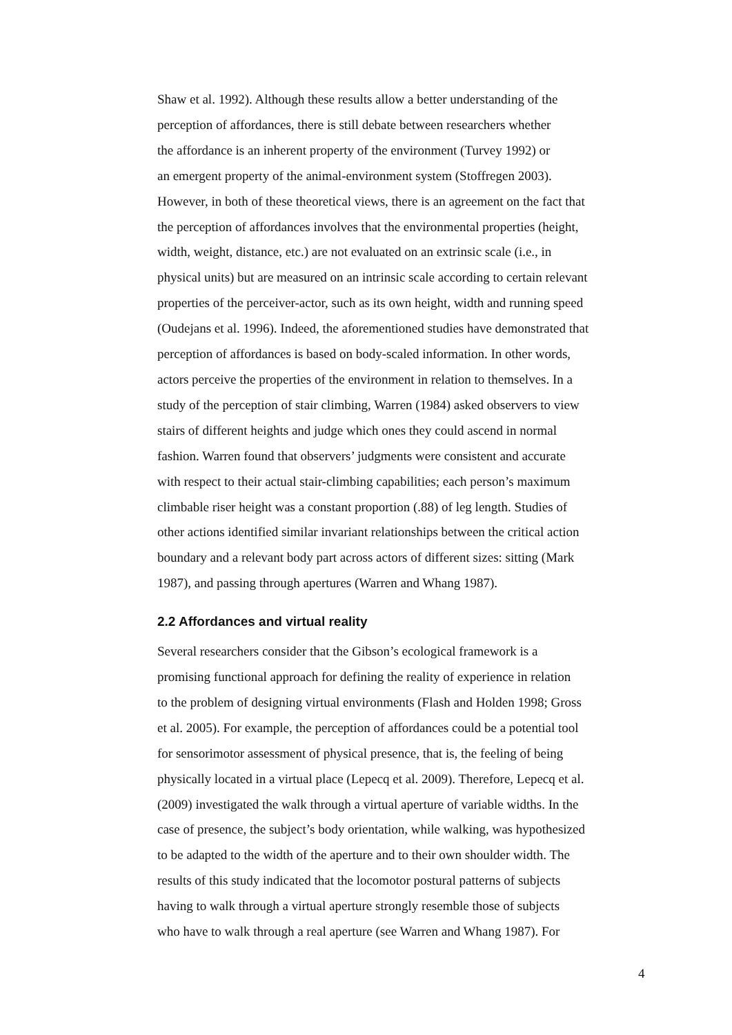Shaw et al. 1992). Although these results allow a better understanding of the
perception of affordances, there is still debate between researchers whether
the affordance is an inherent property of the environment (Turvey 1992) or
an emergent property of the animal-environment system (Stoffregen 2003).
However, in both of these theoretical views, there is an agreement on the fact that
the perception of affordances involves that the environmental properties (height,
width, weight, distance, etc.) are not evaluated on an extrinsic scale (i.e., in
physical units) but are measured on an intrinsic scale according to certain relevant
properties of the perceiver-actor, such as its own height, width and running speed
(Oudejans et al. 1996). Indeed, the aforementioned studies have demonstrated that
perception of affordances is based on body-scaled information. In other words,
actors perceive the properties of the environment in relation to themselves. In a
study of the perception of stair climbing, Warren (1984) asked observers to view
stairs of different heights and judge which ones they could ascend in normal
fashion. Warren found that observers’ judgments were consistent and accurate
with respect to their actual stair-climbing capabilities; each person’s maximum
climbable riser height was a constant proportion (.88) of leg length. Studies of
other actions identified similar invariant relationships between the critical action
boundary and a relevant body part across actors of different sizes: sitting (Mark
1987), and passing through apertures (Warren and Whang 1987).
2.2 Affordances and virtual reality
Several researchers consider that the Gibson’s ecological framework is a
promising functional approach for defining the reality of experience in relation
to the problem of designing virtual environments (Flash and Holden 1998; Gross
et al. 2005). For example, the perception of affordances could be a potential tool
for sensorimotor assessment of physical presence, that is, the feeling of being
physically located in a virtual place (Lepecq et al. 2009). Therefore, Lepecq et al.
(2009) investigated the walk through a virtual aperture of variable widths. In the
case of presence, the subject’s body orientation, while walking, was hypothesized
to be adapted to the width of the aperture and to their own shoulder width. The
results of this study indicated that the locomotor postural patterns of subjects
having to walk through a virtual aperture strongly resemble those of subjects
who have to walk through a real aperture (see Warren and Whang 1987). For
4